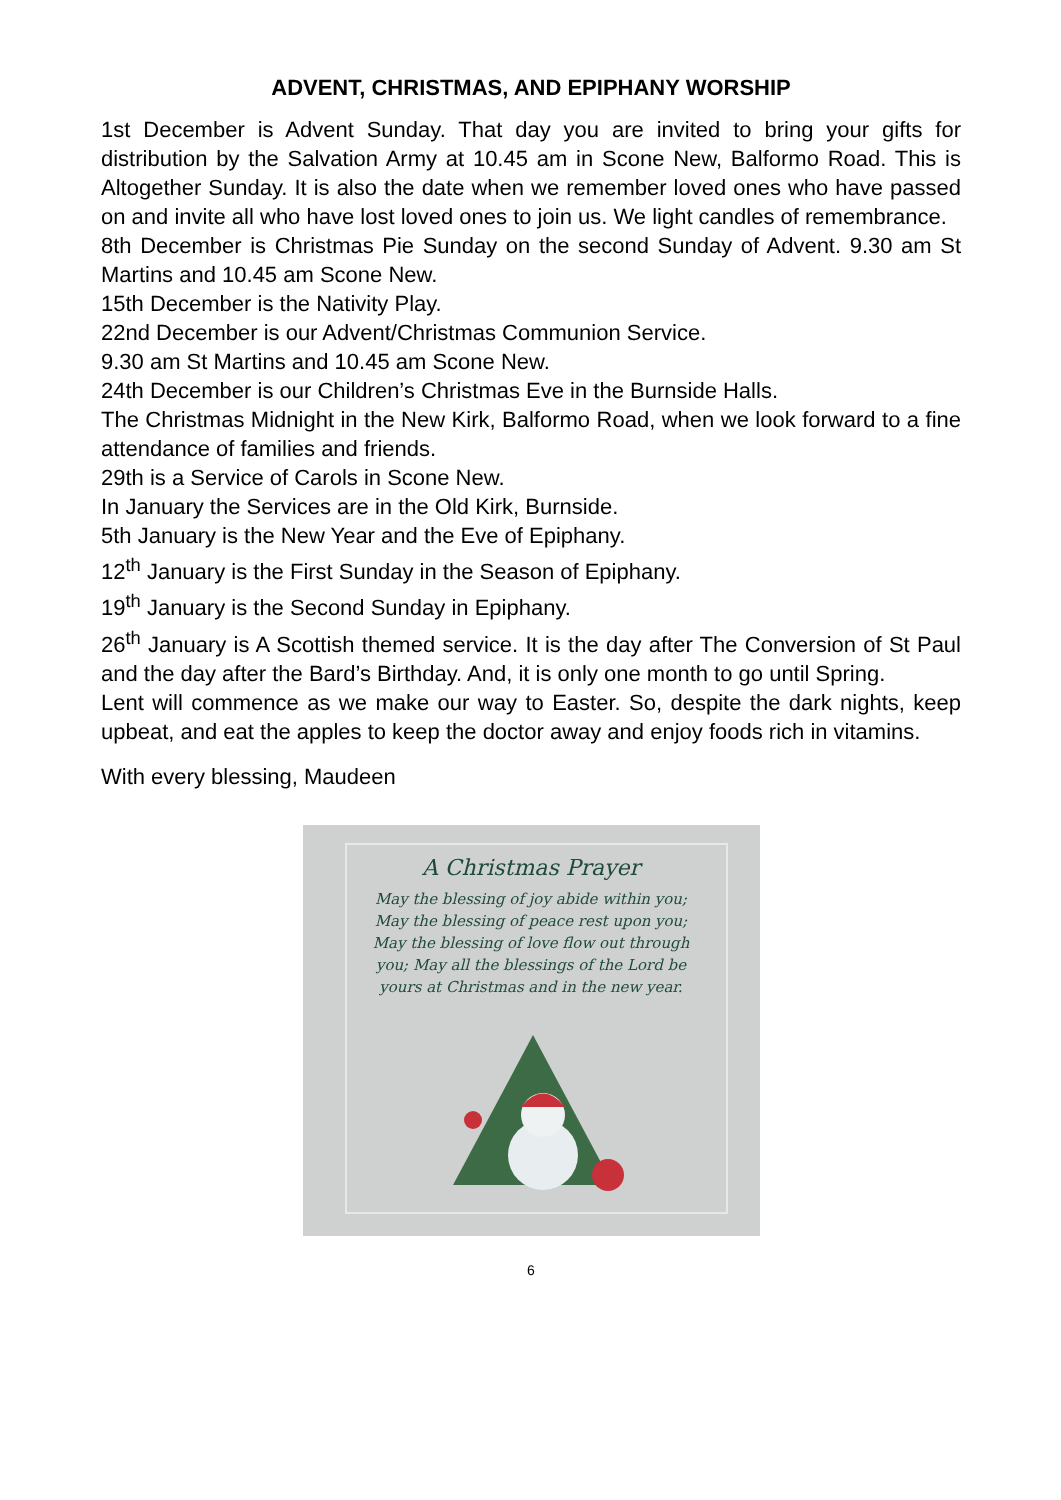ADVENT, CHRISTMAS, AND EPIPHANY WORSHIP
1st December is Advent Sunday. That day you are invited to bring your gifts for distribution by the Salvation Army at 10.45 am in Scone New, Balformo Road. This is Altogether Sunday. It is also the date when we remember loved ones who have passed on and invite all who have lost loved ones to join us. We light candles of remembrance.
8th December is Christmas Pie Sunday on the second Sunday of Advent. 9.30 am St Martins and 10.45 am Scone New.
15th December is the Nativity Play.
22nd December is our Advent/Christmas Communion Service.
9.30 am St Martins and 10.45 am Scone New.
24th December is our Children’s Christmas Eve in the Burnside Halls.
The Christmas Midnight in the New Kirk, Balformo Road, when we look forward to a fine attendance of families and friends.
29th is a Service of Carols in Scone New.
In January the Services are in the Old Kirk, Burnside.
5th January is the New Year and the Eve of Epiphany.
12<sup>th</sup> January is the First Sunday in the Season of Epiphany.
19<sup>th</sup> January is the Second Sunday in Epiphany.
26<sup>th</sup> January is A Scottish themed service. It is the day after The Conversion of St Paul and the day after the Bard’s Birthday. And, it is only one month to go until Spring.
Lent will commence as we make our way to Easter. So, despite the dark nights, keep upbeat, and eat the apples to keep the doctor away and enjoy foods rich in vitamins.
With every blessing, Maudeen
A Christmas Prayer
May the blessing of joy abide within you;
May the blessing of peace rest upon you;
May the blessing of love flow out through
you; May all the blessings of the Lord be
yours at Christmas and in the new year.
6